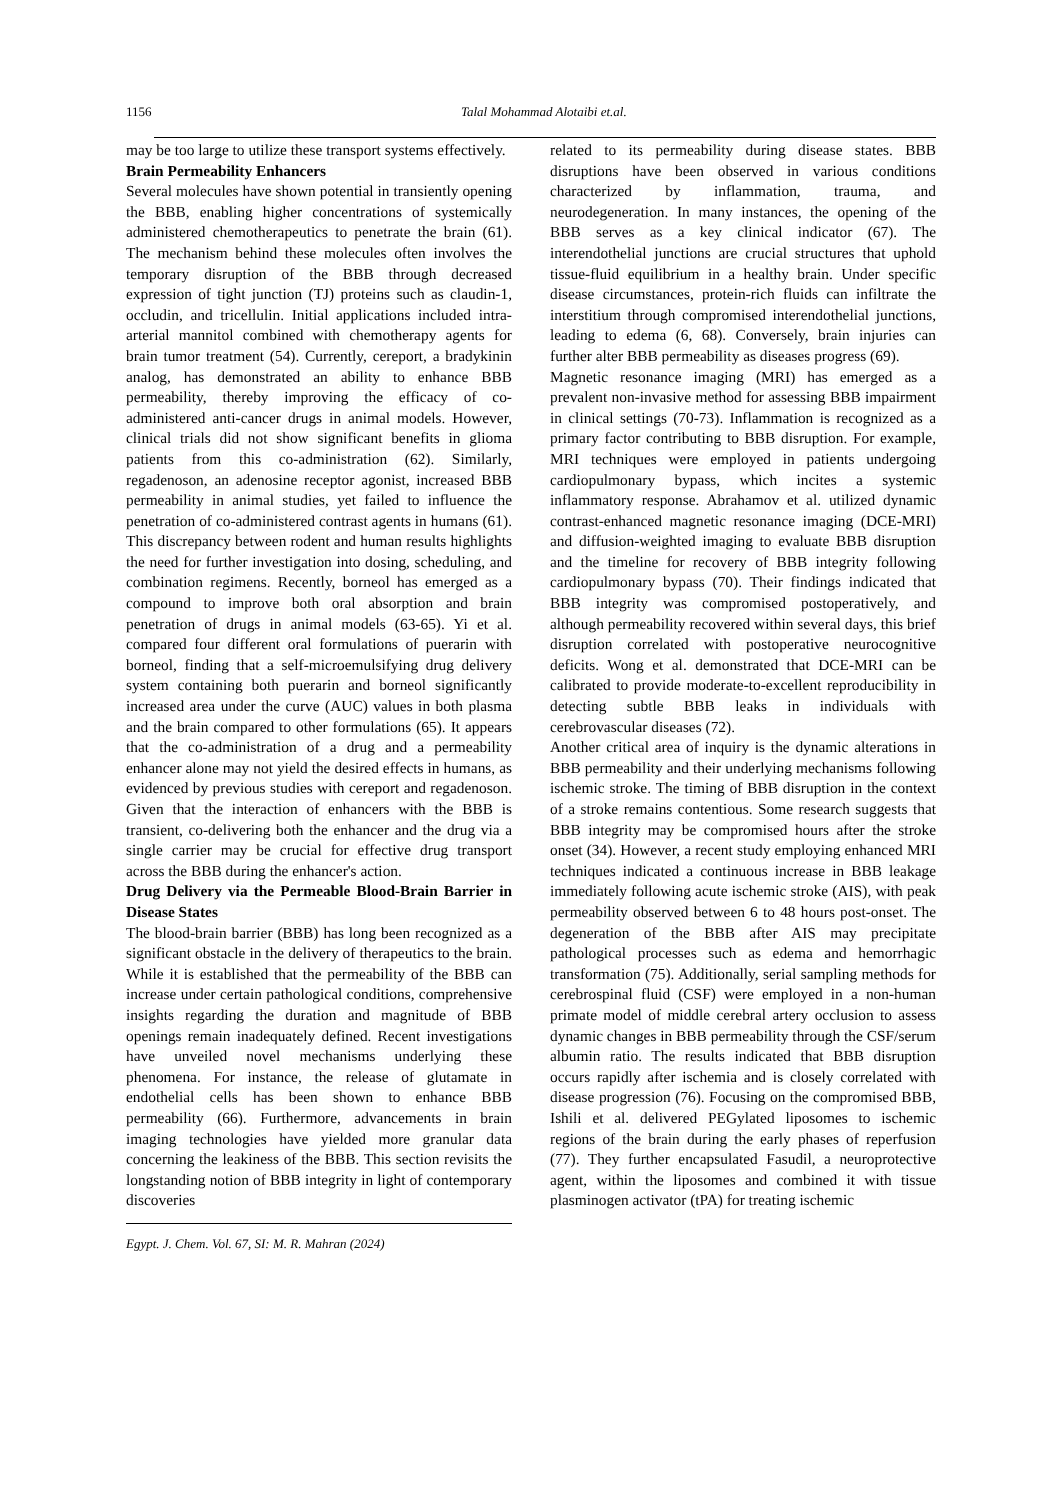1156
Talal Mohammad Alotaibi et.al.
may be too large to utilize these transport systems effectively.
Brain Permeability Enhancers
Several molecules have shown potential in transiently opening the BBB, enabling higher concentrations of systemically administered chemotherapeutics to penetrate the brain (61). The mechanism behind these molecules often involves the temporary disruption of the BBB through decreased expression of tight junction (TJ) proteins such as claudin-1, occludin, and tricellulin. Initial applications included intra-arterial mannitol combined with chemotherapy agents for brain tumor treatment (54). Currently, cereport, a bradykinin analog, has demonstrated an ability to enhance BBB permeability, thereby improving the efficacy of co-administered anti-cancer drugs in animal models. However, clinical trials did not show significant benefits in glioma patients from this co-administration (62). Similarly, regadenoson, an adenosine receptor agonist, increased BBB permeability in animal studies, yet failed to influence the penetration of co-administered contrast agents in humans (61). This discrepancy between rodent and human results highlights the need for further investigation into dosing, scheduling, and combination regimens. Recently, borneol has emerged as a compound to improve both oral absorption and brain penetration of drugs in animal models (63-65). Yi et al. compared four different oral formulations of puerarin with borneol, finding that a self-microemulsifying drug delivery system containing both puerarin and borneol significantly increased area under the curve (AUC) values in both plasma and the brain compared to other formulations (65). It appears that the co-administration of a drug and a permeability enhancer alone may not yield the desired effects in humans, as evidenced by previous studies with cereport and regadenoson. Given that the interaction of enhancers with the BBB is transient, co-delivering both the enhancer and the drug via a single carrier may be crucial for effective drug transport across the BBB during the enhancer's action.
Drug Delivery via the Permeable Blood-Brain Barrier in Disease States
The blood-brain barrier (BBB) has long been recognized as a significant obstacle in the delivery of therapeutics to the brain. While it is established that the permeability of the BBB can increase under certain pathological conditions, comprehensive insights regarding the duration and magnitude of BBB openings remain inadequately defined. Recent investigations have unveiled novel mechanisms underlying these phenomena. For instance, the release of glutamate in endothelial cells has been shown to enhance BBB permeability (66). Furthermore, advancements in brain imaging technologies have yielded more granular data concerning the leakiness of the BBB. This section revisits the longstanding notion of BBB integrity in light of contemporary discoveries
Egypt. J. Chem. Vol. 67, SI: M. R. Mahran (2024)
related to its permeability during disease states. BBB disruptions have been observed in various conditions characterized by inflammation, trauma, and neurodegeneration. In many instances, the opening of the BBB serves as a key clinical indicator (67). The interendothelial junctions are crucial structures that uphold tissue-fluid equilibrium in a healthy brain. Under specific disease circumstances, protein-rich fluids can infiltrate the interstitium through compromised interendothelial junctions, leading to edema (6, 68). Conversely, brain injuries can further alter BBB permeability as diseases progress (69).
Magnetic resonance imaging (MRI) has emerged as a prevalent non-invasive method for assessing BBB impairment in clinical settings (70-73). Inflammation is recognized as a primary factor contributing to BBB disruption. For example, MRI techniques were employed in patients undergoing cardiopulmonary bypass, which incites a systemic inflammatory response. Abrahamov et al. utilized dynamic contrast-enhanced magnetic resonance imaging (DCE-MRI) and diffusion-weighted imaging to evaluate BBB disruption and the timeline for recovery of BBB integrity following cardiopulmonary bypass (70). Their findings indicated that BBB integrity was compromised postoperatively, and although permeability recovered within several days, this brief disruption correlated with postoperative neurocognitive deficits. Wong et al. demonstrated that DCE-MRI can be calibrated to provide moderate-to-excellent reproducibility in detecting subtle BBB leaks in individuals with cerebrovascular diseases (72).
Another critical area of inquiry is the dynamic alterations in BBB permeability and their underlying mechanisms following ischemic stroke. The timing of BBB disruption in the context of a stroke remains contentious. Some research suggests that BBB integrity may be compromised hours after the stroke onset (34). However, a recent study employing enhanced MRI techniques indicated a continuous increase in BBB leakage immediately following acute ischemic stroke (AIS), with peak permeability observed between 6 to 48 hours post-onset. The degeneration of the BBB after AIS may precipitate pathological processes such as edema and hemorrhagic transformation (75). Additionally, serial sampling methods for cerebrospinal fluid (CSF) were employed in a non-human primate model of middle cerebral artery occlusion to assess dynamic changes in BBB permeability through the CSF/serum albumin ratio. The results indicated that BBB disruption occurs rapidly after ischemia and is closely correlated with disease progression (76). Focusing on the compromised BBB, Ishili et al. delivered PEGylated liposomes to ischemic regions of the brain during the early phases of reperfusion (77). They further encapsulated Fasudil, a neuroprotective agent, within the liposomes and combined it with tissue plasminogen activator (tPA) for treating ischemic